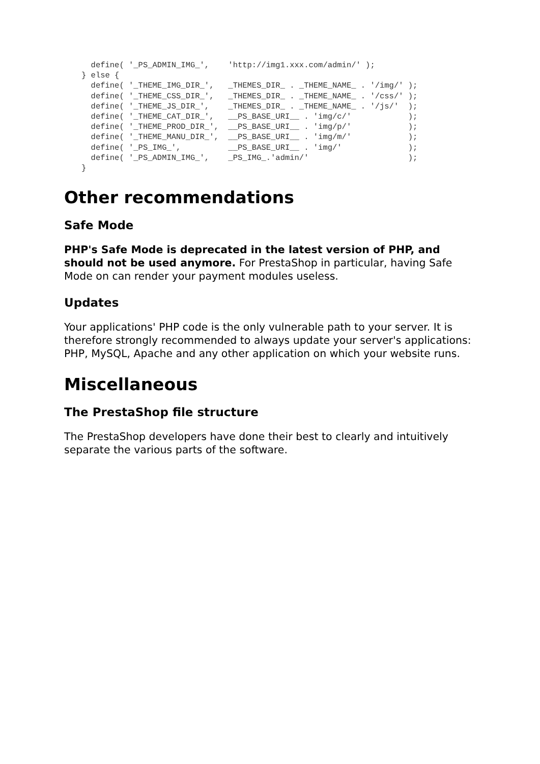define( '_PS_ADMIN_IMG_',    'http://img1.xxx.com/admin/' );
} else {
  define( '_THEME_IMG_DIR_',   _THEMES_DIR_ . _THEME_NAME_ . '/img/' );
  define( '_THEME_CSS_DIR_',   _THEMES_DIR_ . _THEME_NAME_ . '/css/' );
  define( '_THEME_JS_DIR_',    _THEMES_DIR_ . _THEME_NAME_ . '/js/'  );
  define( '_THEME_CAT_DIR_',   __PS_BASE_URI__ . 'img/c/'            );
  define( '_THEME_PROD_DIR_',  __PS_BASE_URI__ . 'img/p/'            );
  define( '_THEME_MANU_DIR_',  __PS_BASE_URI__ . 'img/m/'            );
  define( '_PS_IMG_',          __PS_BASE_URI__ . 'img/'              );
  define( '_PS_ADMIN_IMG_',    _PS_IMG_.'admin/'                     );
}
Other recommendations
Safe Mode
PHP's Safe Mode is deprecated in the latest version of PHP, and should not be used anymore. For PrestaShop in particular, having Safe Mode on can render your payment modules useless.
Updates
Your applications' PHP code is the only vulnerable path to your server. It is therefore strongly recommended to always update your server's applications: PHP, MySQL, Apache and any other application on which your website runs.
Miscellaneous
The PrestaShop file structure
The PrestaShop developers have done their best to clearly and intuitively separate the various parts of the software.